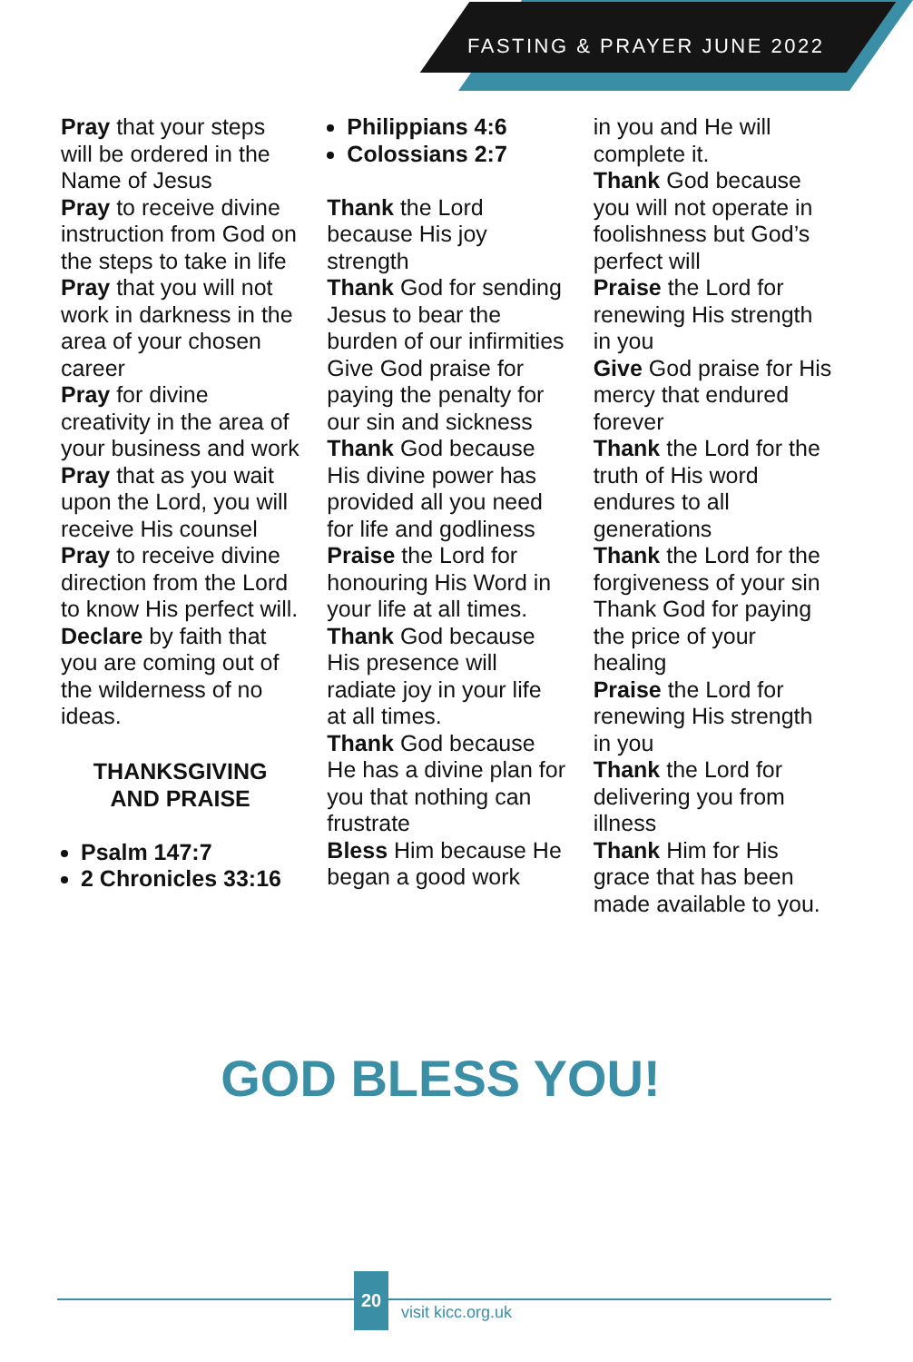FASTING & PRAYER JUNE 2022
Pray that your steps will be ordered in the Name of Jesus
Pray to receive divine instruction from God on the steps to take in life
Pray that you will not work in darkness in the area of your chosen career
Pray for divine creativity in the area of your business and work
Pray that as you wait upon the Lord, you will receive His counsel
Pray to receive divine direction from the Lord to know His perfect will.
Declare by faith that you are coming out of the wilderness of no ideas.
THANKSGIVING
AND PRAISE
Psalm 147:7
2 Chronicles 33:16
Philippians 4:6
Colossians 2:7
Thank the Lord because His joy strength
Thank God for sending Jesus to bear the burden of our infirmities
Give God praise for paying the penalty for our sin and sickness
Thank God because His divine power has provided all you need for life and godliness
Praise the Lord for honouring His Word in your life at all times.
Thank God because His presence will radiate joy in your life at all times.
Thank God because He has a divine plan for you that nothing can frustrate
Bless Him because He began a good work
in you and He will complete it.
Thank God because you will not operate in foolishness but God’s perfect will
Praise the Lord for renewing His strength in you
Give God praise for His mercy that endured forever
Thank the Lord for the truth of His word endures to all generations
Thank the Lord for the forgiveness of your sin
Thank God for paying the price of your healing
Praise the Lord for renewing His strength in you
Thank the Lord for delivering you from illness
Thank Him for His grace that has been made available to you.
GOD BLESS YOU!
20
visit kicc.org.uk